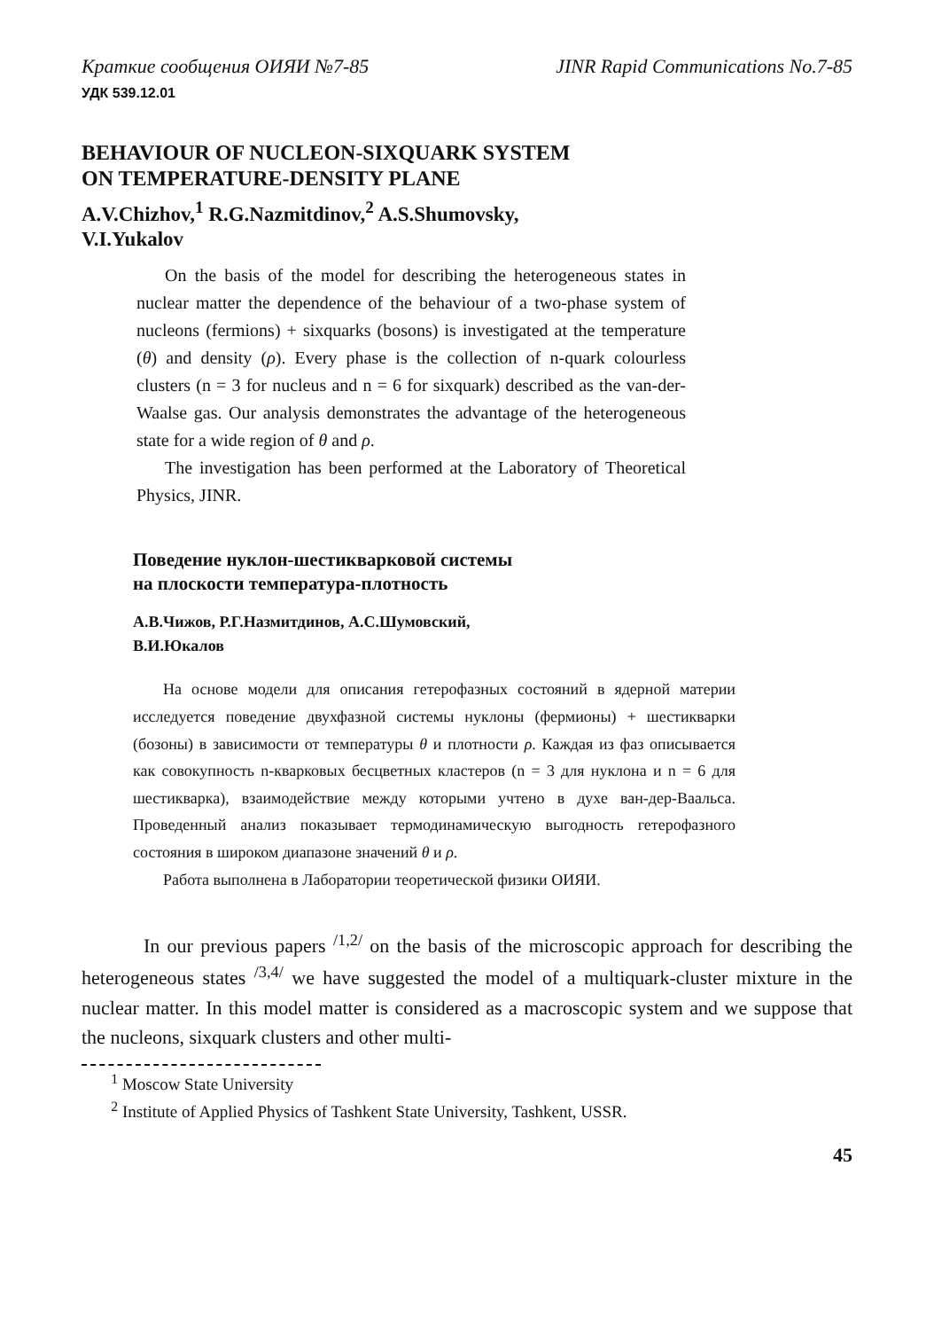Краткие сообщения ОИЯИ №7-85 JINR Rapid Communications No.7-85
УДК 539.12.01
BEHAVIOUR OF NUCLEON-SIXQUARK SYSTEM
ON TEMPERATURE-DENSITY PLANE
A.V.Chizhov,<sup>1</sup> R.G.Nazmitdinov,<sup>2</sup> A.S.Shumovsky,
V.I.Yukalov
On the basis of the model for describing the heterogeneous states in nuclear matter the dependence of the behaviour of a two-phase system of nucleons (fermions) + sixquarks (bosons) is investigated at the temperature (θ) and density (ρ). Every phase is the collection of n-quark colourless clusters (n = 3 for nucleus and n = 6 for sixquark) described as the van-der-Waalse gas. Our analysis demonstrates the advantage of the heterogeneous state for a wide region of θ and ρ.
The investigation has been performed at the Laboratory of Theoretical Physics, JINR.
Поведение нуклон-шестикварковой системы
на плоскости температура-плотность
А.В.Чижов, Р.Г.Назмитдинов, А.С.Шумовский,
В.И.Юкалов
На основе модели для описания гетерофазных состояний в ядерной материи исследуется поведение двухфазной системы нуклоны (фермионы) + шестикварки (бозоны) в зависимости от температуры θ и плотности ρ. Каждая из фаз описывается как совокупность n-кварковых бесцветных кластеров (n = 3 для нуклона и n = 6 для шестикварка), взаимодействие между которыми учтено в духе ван-дер-Ваальса. Проведенный анализ показывает термодинамическую выгодность гетерофазного состояния в широком диапазоне значений θ и ρ.
Работа выполнена в Лаборатории теоретической физики ОИЯИ.
In our previous papers <sup>/1,2/</sup> on the basis of the microscopic approach for describing the heterogeneous states <sup>/3,4/</sup> we have suggested the model of a multiquark-cluster mixture in the nuclear matter. In this model matter is considered as a macroscopic system and we suppose that the nucleons, sixquark clusters and other multi-
<sup>1</sup> Moscow State University
<sup>2</sup> Institute of Applied Physics of Tashkent State University, Tashkent, USSR.
45